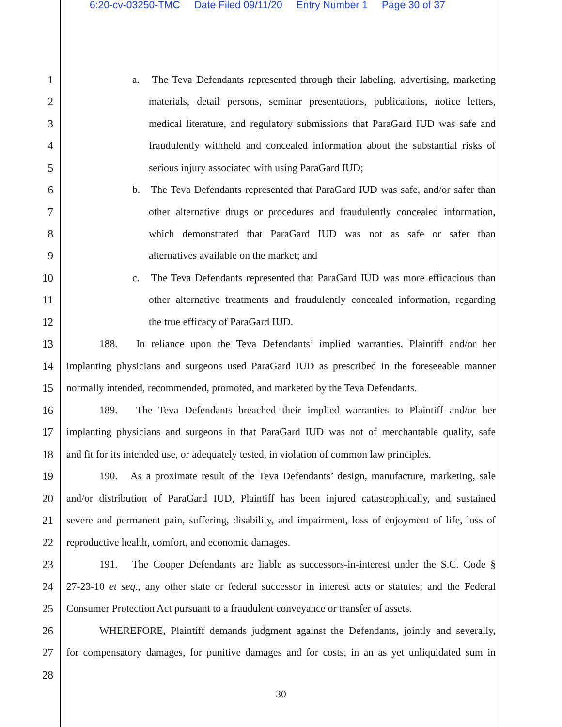6:20-cv-03250-TMC Date Filed 09/11/20 Entry Number 1 Page 30 of 37
1 a. The Teva Defendants represented through their labeling, advertising, marketing
2 materials, detail persons, seminar presentations, publications, notice letters,
3 medical literature, and regulatory submissions that ParaGard IUD was safe and
4 fraudulently withheld and concealed information about the substantial risks of
5 serious injury associated with using ParaGard IUD;
6 b. The Teva Defendants represented that ParaGard IUD was safe, and/or safer than
7 other alternative drugs or procedures and fraudulently concealed information,
8 which demonstrated that ParaGard IUD was not as safe or safer than
9 alternatives available on the market; and
10 c. The Teva Defendants represented that ParaGard IUD was more efficacious than
11 other alternative treatments and fraudulently concealed information, regarding
12 the true efficacy of ParaGard IUD.
13 188. In reliance upon the Teva Defendants’ implied warranties, Plaintiff and/or her
14 implanting physicians and surgeons used ParaGard IUD as prescribed in the foreseeable manner
15 normally intended, recommended, promoted, and marketed by the Teva Defendants.
16 189. The Teva Defendants breached their implied warranties to Plaintiff and/or her
17 implanting physicians and surgeons in that ParaGard IUD was not of merchantable quality, safe
18 and fit for its intended use, or adequately tested, in violation of common law principles.
19 190. As a proximate result of the Teva Defendants’ design, manufacture, marketing, sale
20 and/or distribution of ParaGard IUD, Plaintiff has been injured catastrophically, and sustained
21 severe and permanent pain, suffering, disability, and impairment, loss of enjoyment of life, loss of
22 reproductive health, comfort, and economic damages.
23 191. The Cooper Defendants are liable as successors-in-interest under the S.C. Code §
24 27-23-10 et seq., any other state or federal successor in interest acts or statutes; and the Federal
25 Consumer Protection Act pursuant to a fraudulent conveyance or transfer of assets.
26 WHEREFORE, Plaintiff demands judgment against the Defendants, jointly and severally,
27 for compensatory damages, for punitive damages and for costs, in an as yet unliquidated sum in
28
30